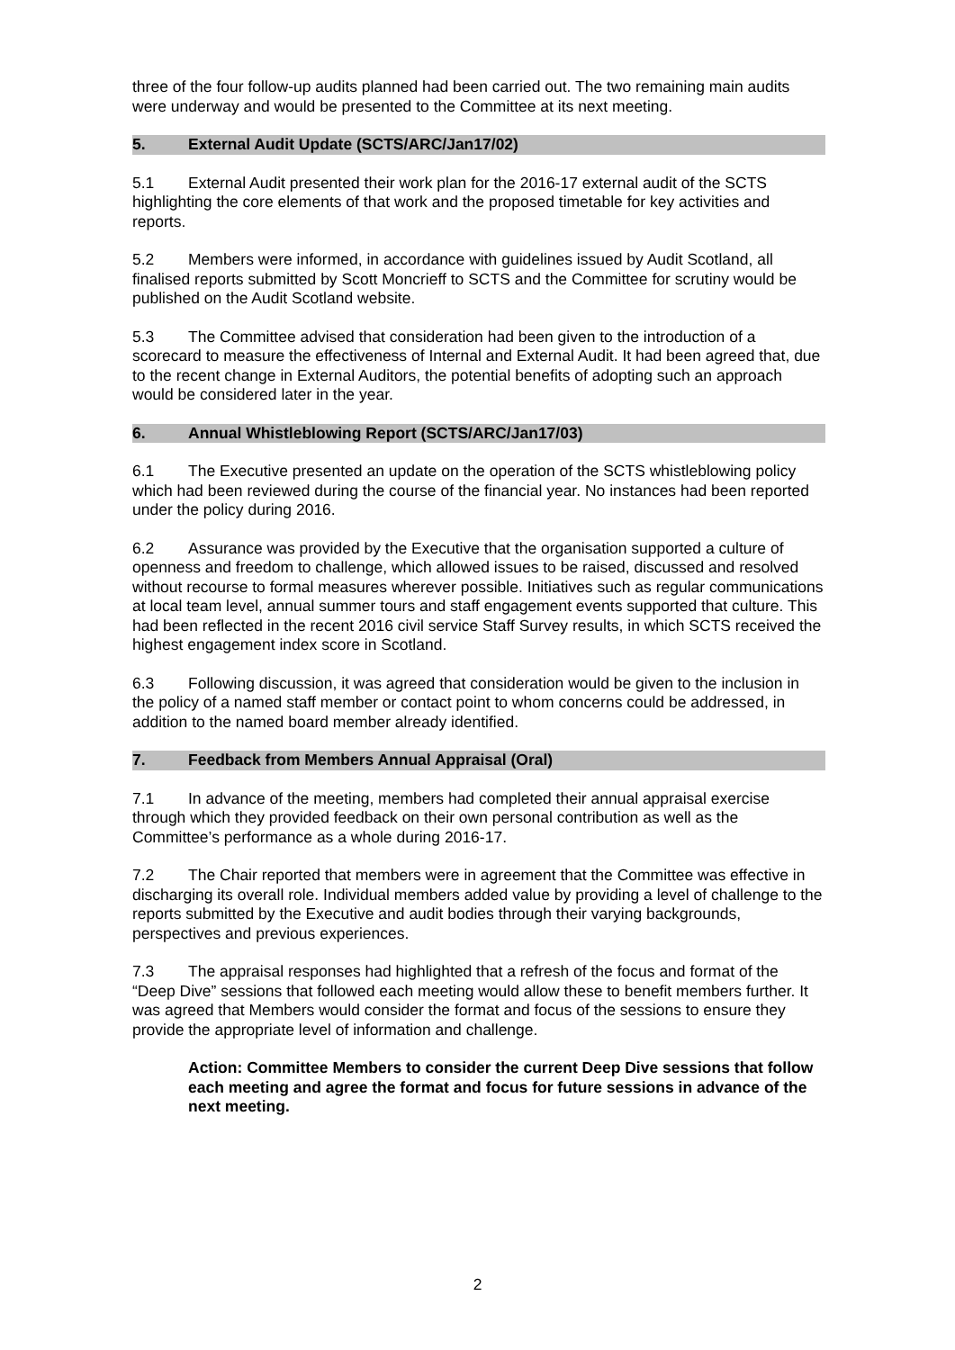three of the four follow-up audits planned had been carried out. The two remaining main audits were underway and would be presented to the Committee at its next meeting.
5. External Audit Update (SCTS/ARC/Jan17/02)
5.1 External Audit presented their work plan for the 2016-17 external audit of the SCTS highlighting the core elements of that work and the proposed timetable for key activities and reports.
5.2 Members were informed, in accordance with guidelines issued by Audit Scotland, all finalised reports submitted by Scott Moncrieff to SCTS and the Committee for scrutiny would be published on the Audit Scotland website.
5.3 The Committee advised that consideration had been given to the introduction of a scorecard to measure the effectiveness of Internal and External Audit. It had been agreed that, due to the recent change in External Auditors, the potential benefits of adopting such an approach would be considered later in the year.
6. Annual Whistleblowing Report (SCTS/ARC/Jan17/03)
6.1 The Executive presented an update on the operation of the SCTS whistleblowing policy which had been reviewed during the course of the financial year. No instances had been reported under the policy during 2016.
6.2 Assurance was provided by the Executive that the organisation supported a culture of openness and freedom to challenge, which allowed issues to be raised, discussed and resolved without recourse to formal measures wherever possible. Initiatives such as regular communications at local team level, annual summer tours and staff engagement events supported that culture. This had been reflected in the recent 2016 civil service Staff Survey results, in which SCTS received the highest engagement index score in Scotland.
6.3 Following discussion, it was agreed that consideration would be given to the inclusion in the policy of a named staff member or contact point to whom concerns could be addressed, in addition to the named board member already identified.
7. Feedback from Members Annual Appraisal (Oral)
7.1 In advance of the meeting, members had completed their annual appraisal exercise through which they provided feedback on their own personal contribution as well as the Committee’s performance as a whole during 2016-17.
7.2 The Chair reported that members were in agreement that the Committee was effective in discharging its overall role. Individual members added value by providing a level of challenge to the reports submitted by the Executive and audit bodies through their varying backgrounds, perspectives and previous experiences.
7.3 The appraisal responses had highlighted that a refresh of the focus and format of the “Deep Dive” sessions that followed each meeting would allow these to benefit members further. It was agreed that Members would consider the format and focus of the sessions to ensure they provide the appropriate level of information and challenge.
Action: Committee Members to consider the current Deep Dive sessions that follow each meeting and agree the format and focus for future sessions in advance of the next meeting.
2